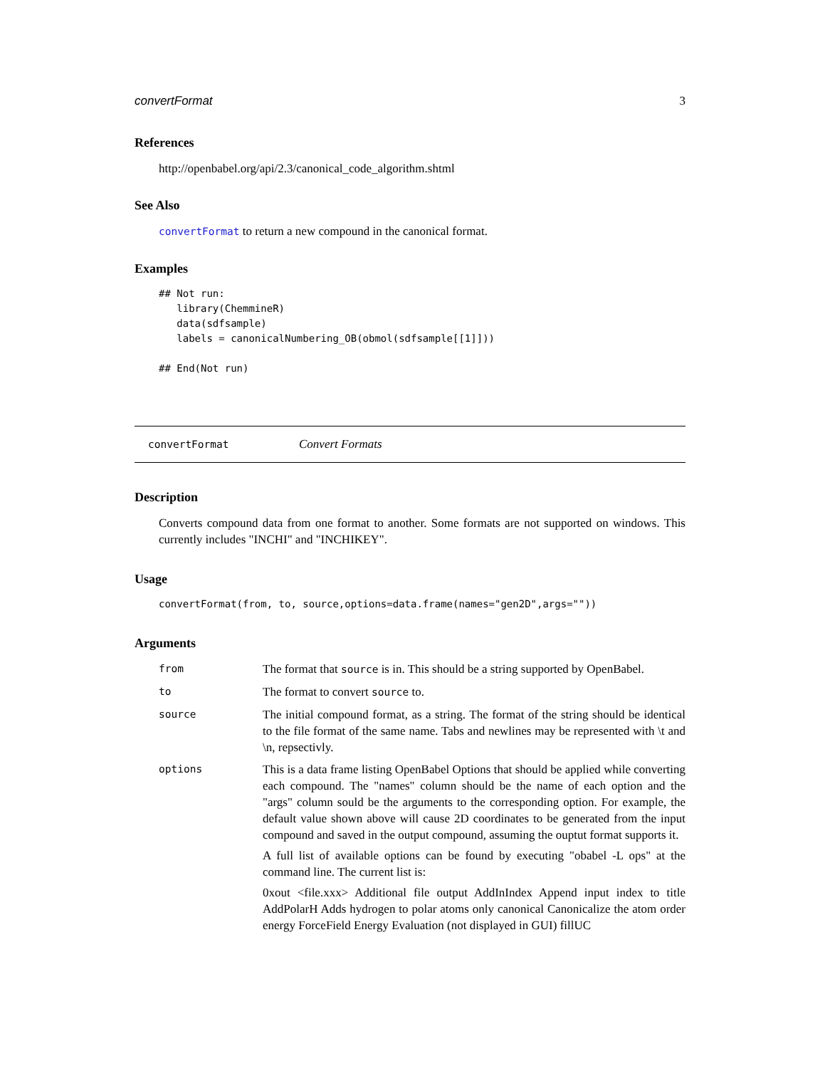convertFormat 3
References
http://openbabel.org/api/2.3/canonical_code_algorithm.shtml
See Also
convertFormat to return a new compound in the canonical format.
Examples
## Not run:
   library(ChemmineR)
   data(sdfsample)
   labels = canonicalNumbering_OB(obmol(sdfsample[[1]]))

## End(Not run)
convertFormat Convert Formats
Description
Converts compound data from one format to another. Some formats are not supported on windows. This currently includes "INCHI" and "INCHIKEY".
Usage
convertFormat(from, to, source,options=data.frame(names="gen2D",args=""))
Arguments
| from | The format that source is in. This should be a string supported by OpenBabel. |
| to | The format to convert source to. |
| source | The initial compound format, as a string. The format of the string should be identical to the file format of the same name. Tabs and newlines may be represented with \t and \n, repsectivly. |
| options | This is a data frame listing OpenBabel Options that should be applied while converting each compound. The "names" column should be the name of each option and the "args" column sould be the arguments to the corresponding option. For example, the default value shown above will cause 2D coordinates to be generated from the input compound and saved in the output compound, assuming the ouptut format supports it. A full list of available options can be found by executing "obabel -L ops" at the command line. The current list is: 0xout <file.xxx> Additional file output AddInIndex Append input index to title AddPolarH Adds hydrogen to polar atoms only canonical Canonicalize the atom order energy ForceField Energy Evaluation (not displayed in GUI) fillUC |